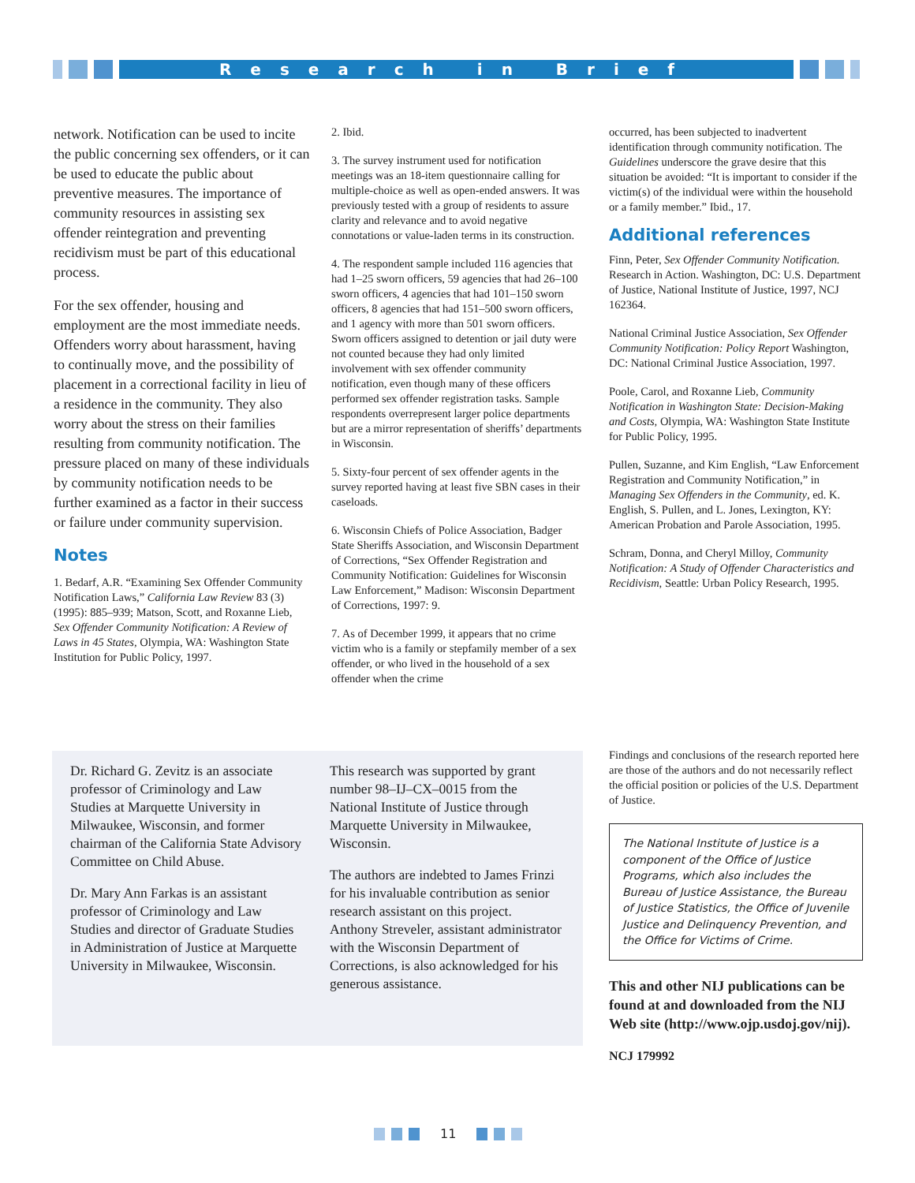Research in Brief
network. Notification can be used to incite the public concerning sex offenders, or it can be used to educate the public about preventive measures. The importance of community resources in assisting sex offender reintegration and preventing recidivism must be part of this educational process.
For the sex offender, housing and employment are the most immediate needs. Offenders worry about harassment, having to continually move, and the possibility of placement in a correctional facility in lieu of a residence in the community. They also worry about the stress on their families resulting from community notification. The pressure placed on many of these individuals by community notification needs to be further examined as a factor in their success or failure under community supervision.
Notes
1. Bedarf, A.R. “Examining Sex Offender Community Notification Laws,” California Law Review 83 (3) (1995): 885–939; Matson, Scott, and Roxanne Lieb, Sex Offender Community Notification: A Review of Laws in 45 States, Olympia, WA: Washington State Institution for Public Policy, 1997.
2. Ibid.
3. The survey instrument used for notification meetings was an 18-item questionnaire calling for multiple-choice as well as open-ended answers. It was previously tested with a group of residents to assure clarity and relevance and to avoid negative connotations or value-laden terms in its construction.
4. The respondent sample included 116 agencies that had 1–25 sworn officers, 59 agencies that had 26–100 sworn officers, 4 agencies that had 101–150 sworn officers, 8 agencies that had 151–500 sworn officers, and 1 agency with more than 501 sworn officers. Sworn officers assigned to detention or jail duty were not counted because they had only limited involvement with sex offender community notification, even though many of these officers performed sex offender registration tasks. Sample respondents overrepresent larger police departments but are a mirror representation of sheriffs’ departments in Wisconsin.
5. Sixty-four percent of sex offender agents in the survey reported having at least five SBN cases in their caseloads.
6. Wisconsin Chiefs of Police Association, Badger State Sheriffs Association, and Wisconsin Department of Corrections, “Sex Offender Registration and Community Notification: Guidelines for Wisconsin Law Enforcement,” Madison: Wisconsin Department of Corrections, 1997: 9.
7. As of December 1999, it appears that no crime victim who is a family or stepfamily member of a sex offender, or who lived in the household of a sex offender when the crime
occurred, has been subjected to inadvertent identification through community notification. The Guidelines underscore the grave desire that this situation be avoided: “It is important to consider if the victim(s) of the individual were within the household or a family member.” Ibid., 17.
Additional references
Finn, Peter, Sex Offender Community Notification. Research in Action. Washington, DC: U.S. Department of Justice, National Institute of Justice, 1997, NCJ 162364.
National Criminal Justice Association, Sex Offender Community Notification: Policy Report Washington, DC: National Criminal Justice Association, 1997.
Poole, Carol, and Roxanne Lieb, Community Notification in Washington State: Decision-Making and Costs, Olympia, WA: Washington State Institute for Public Policy, 1995.
Pullen, Suzanne, and Kim English, “Law Enforcement Registration and Community Notification,” in Managing Sex Offenders in the Community, ed. K. English, S. Pullen, and L. Jones, Lexington, KY: American Probation and Parole Association, 1995.
Schram, Donna, and Cheryl Milloy, Community Notification: A Study of Offender Characteristics and Recidivism, Seattle: Urban Policy Research, 1995.
Dr. Richard G. Zevitz is an associate professor of Criminology and Law Studies at Marquette University in Milwaukee, Wisconsin, and former chairman of the California State Advisory Committee on Child Abuse.
Dr. Mary Ann Farkas is an assistant professor of Criminology and Law Studies and director of Graduate Studies in Administration of Justice at Marquette University in Milwaukee, Wisconsin.
This research was supported by grant number 98–IJ–CX–0015 from the National Institute of Justice through Marquette University in Milwaukee, Wisconsin.
The authors are indebted to James Frinzi for his invaluable contribution as senior research assistant on this project. Anthony Streveler, assistant administrator with the Wisconsin Department of Corrections, is also acknowledged for his generous assistance.
Findings and conclusions of the research reported here are those of the authors and do not necessarily reflect the official position or policies of the U.S. Department of Justice.
The National Institute of Justice is a component of the Office of Justice Programs, which also includes the Bureau of Justice Assistance, the Bureau of Justice Statistics, the Office of Juvenile Justice and Delinquency Prevention, and the Office for Victims of Crime.
This and other NIJ publications can be found at and downloaded from the NIJ Web site (http://www.ojp.usdoj.gov/nij).
NCJ 179992
11